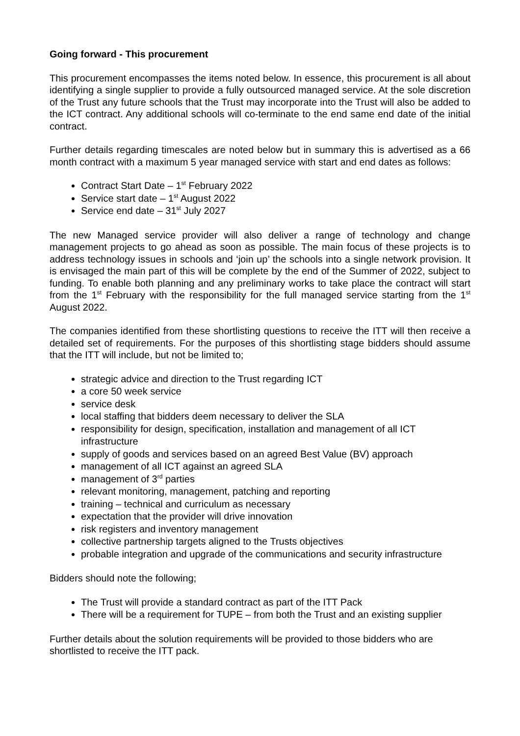Going forward - This procurement
This procurement encompasses the items noted below. In essence, this procurement is all about identifying a single supplier to provide a fully outsourced managed service. At the sole discretion of the Trust any future schools that the Trust may incorporate into the Trust will also be added to the ICT contract. Any additional schools will co-terminate to the end same end date of the initial contract.
Further details regarding timescales are noted below but in summary this is advertised as a 66 month contract with a maximum 5 year managed service with start and end dates as follows:
Contract Start Date – 1<sup>st</sup> February 2022
Service start date – 1<sup>st</sup> August 2022
Service end date – 31<sup>st</sup> July 2027
The new Managed service provider will also deliver a range of technology and change management projects to go ahead as soon as possible. The main focus of these projects is to address technology issues in schools and ‘join up’ the schools into a single network provision. It is envisaged the main part of this will be complete by the end of the Summer of 2022, subject to funding. To enable both planning and any preliminary works to take place the contract will start from the 1<sup>st</sup> February with the responsibility for the full managed service starting from the 1<sup>st</sup> August 2022.
The companies identified from these shortlisting questions to receive the ITT will then receive a detailed set of requirements. For the purposes of this shortlisting stage bidders should assume that the ITT will include, but not be limited to;
strategic advice and direction to the Trust regarding ICT
a core 50 week service
service desk
local staffing that bidders deem necessary to deliver the SLA
responsibility for design, specification, installation and management of all ICT infrastructure
supply of goods and services based on an agreed Best Value (BV) approach
management of all ICT against an agreed SLA
management of 3<sup>rd</sup> parties
relevant monitoring, management, patching and reporting
training – technical and curriculum as necessary
expectation that the provider will drive innovation
risk registers and inventory management
collective partnership targets aligned to the Trusts objectives
probable integration and upgrade of the communications and security infrastructure
Bidders should note the following;
The Trust will provide a standard contract as part of the ITT Pack
There will be a requirement for TUPE – from both the Trust and an existing supplier
Further details about the solution requirements will be provided to those bidders who are shortlisted to receive the ITT pack.